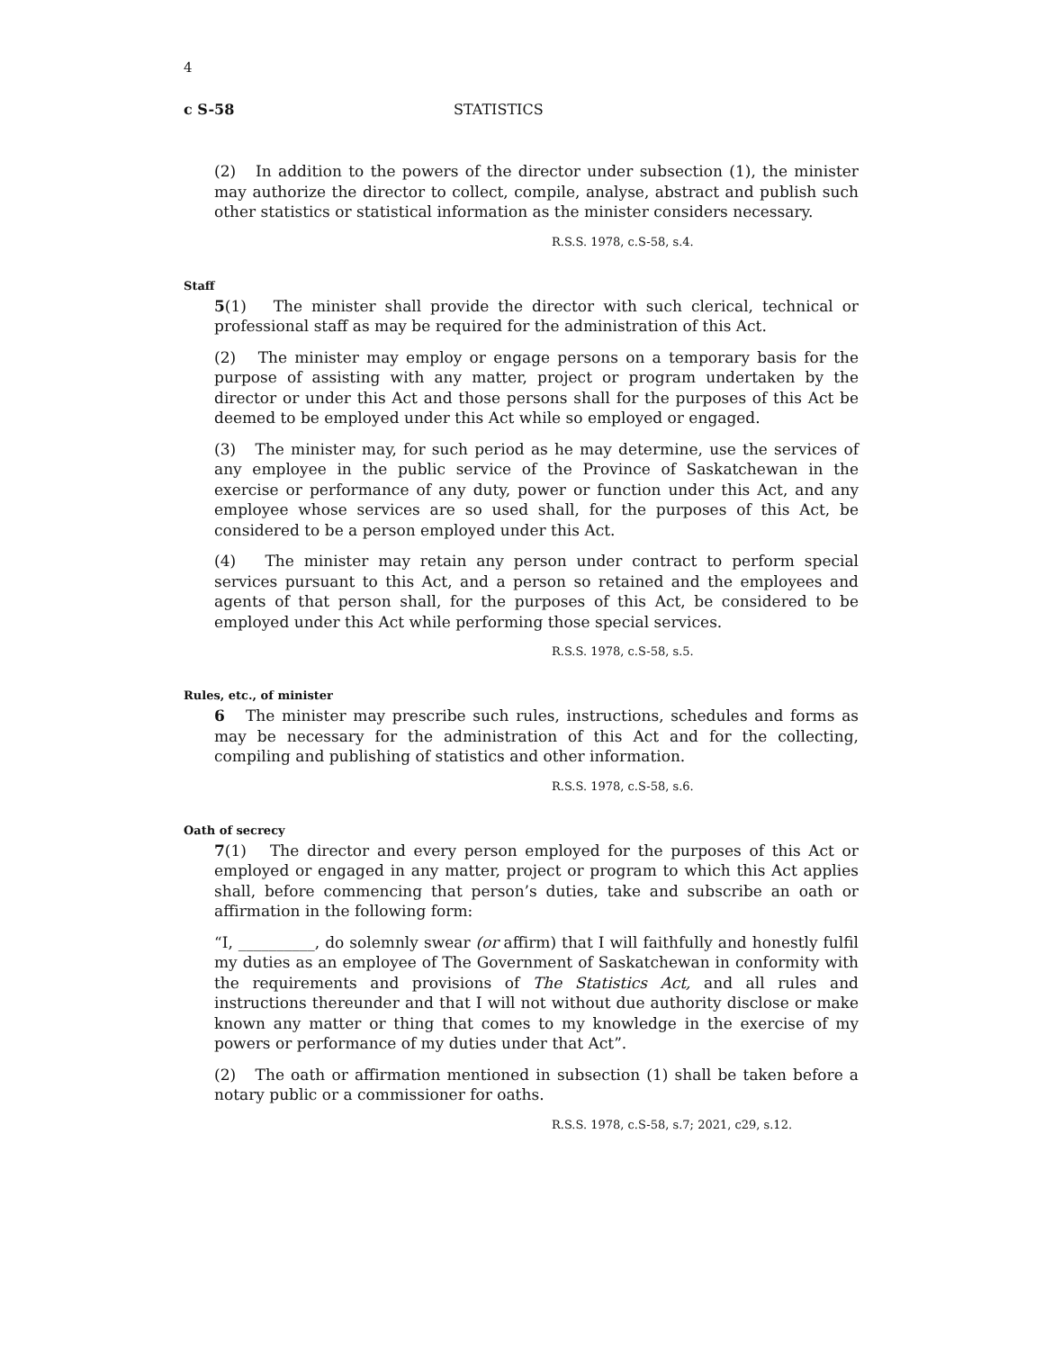4
c S-58 STATISTICS
(2) In addition to the powers of the director under subsection (1), the minister may authorize the director to collect, compile, analyse, abstract and publish such other statistics or statistical information as the minister considers necessary.
R.S.S. 1978, c.S-58, s.4.
Staff
5(1) The minister shall provide the director with such clerical, technical or professional staff as may be required for the administration of this Act.
(2) The minister may employ or engage persons on a temporary basis for the purpose of assisting with any matter, project or program undertaken by the director or under this Act and those persons shall for the purposes of this Act be deemed to be employed under this Act while so employed or engaged.
(3) The minister may, for such period as he may determine, use the services of any employee in the public service of the Province of Saskatchewan in the exercise or performance of any duty, power or function under this Act, and any employee whose services are so used shall, for the purposes of this Act, be considered to be a person employed under this Act.
(4) The minister may retain any person under contract to perform special services pursuant to this Act, and a person so retained and the employees and agents of that person shall, for the purposes of this Act, be considered to be employed under this Act while performing those special services.
R.S.S. 1978, c.S-58, s.5.
Rules, etc., of minister
6 The minister may prescribe such rules, instructions, schedules and forms as may be necessary for the administration of this Act and for the collecting, compiling and publishing of statistics and other information.
R.S.S. 1978, c.S-58, s.6.
Oath of secrecy
7(1) The director and every person employed for the purposes of this Act or employed or engaged in any matter, project or program to which this Act applies shall, before commencing that person’s duties, take and subscribe an oath or affirmation in the following form:
“I, __________, do solemnly swear (or affirm) that I will faithfully and honestly fulfil my duties as an employee of The Government of Saskatchewan in conformity with the requirements and provisions of The Statistics Act, and all rules and instructions thereunder and that I will not without due authority disclose or make known any matter or thing that comes to my knowledge in the exercise of my powers or performance of my duties under that Act”.
(2) The oath or affirmation mentioned in subsection (1) shall be taken before a notary public or a commissioner for oaths.
R.S.S. 1978, c.S-58, s.7; 2021, c29, s.12.